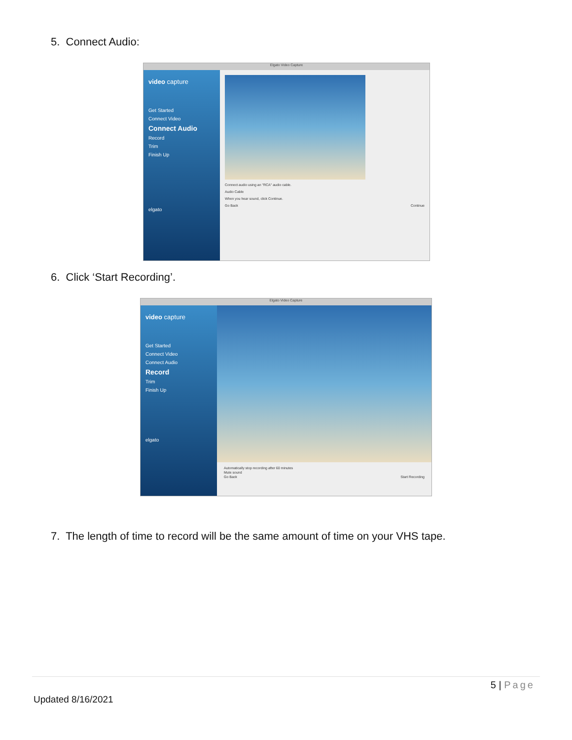5. Connect Audio:
Elgato Video Capture
video capture
Get Started
Connect Video
Connect Audio
Record
Trim
Finish Up
elgato
Connect audio using an "RCA" audio cable.
Audio Cable
When you hear sound, click Continue.
Go Back Continue
6. Click ‘Start Recording’.
Elgato Video Capture
video capture
Get Started
Connect Video
Connect Audio
Record
Trim
Finish Up
elgato
Automatically stop recording after 60 minutes
Mute sound
Go Back Start Recording
7. The length of time to record will be the same amount of time on your VHS tape.
5 | Page
Updated 8/16/2021